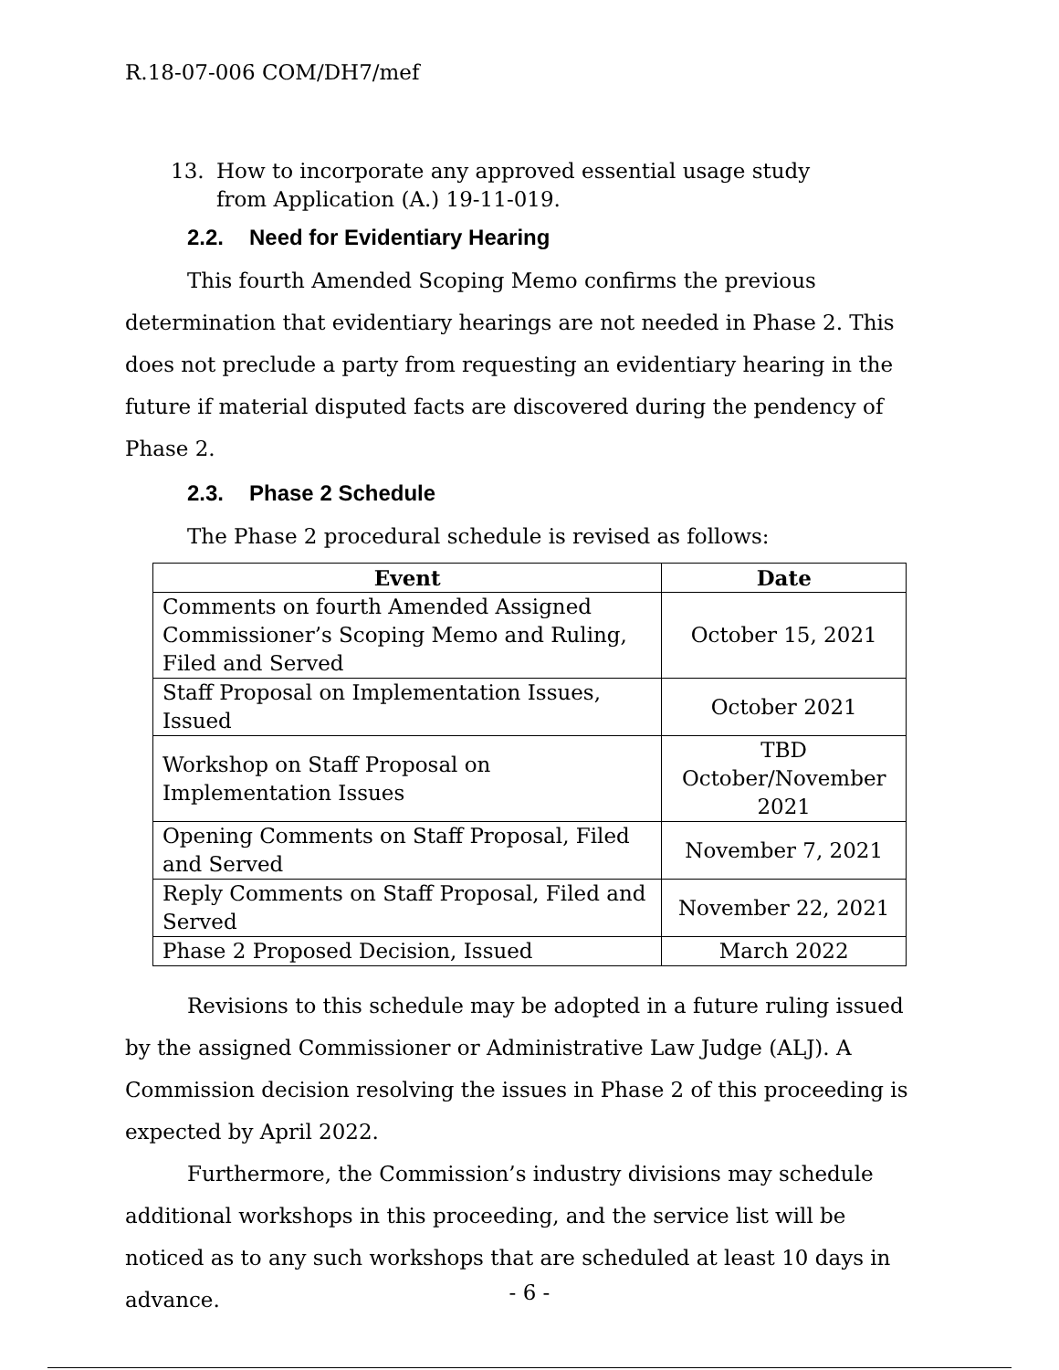R.18-07-006 COM/DH7/mef
13. How to incorporate any approved essential usage study
from Application (A.) 19-11-019.
2.2. Need for Evidentiary Hearing
This fourth Amended Scoping Memo confirms the previous determination that evidentiary hearings are not needed in Phase 2. This does not preclude a party from requesting an evidentiary hearing in the future if material disputed facts are discovered during the pendency of Phase 2.
2.3. Phase 2 Schedule
The Phase 2 procedural schedule is revised as follows:
| Event | Date |
| --- | --- |
| Comments on fourth Amended Assigned Commissioner’s Scoping Memo and Ruling, Filed and Served | October 15, 2021 |
| Staff Proposal on Implementation Issues, Issued | October 2021 |
| Workshop on Staff Proposal on Implementation Issues | TBD October/November 2021 |
| Opening Comments on Staff Proposal, Filed and Served | November 7, 2021 |
| Reply Comments on Staff Proposal, Filed and Served | November 22, 2021 |
| Phase 2 Proposed Decision, Issued | March 2022 |
Revisions to this schedule may be adopted in a future ruling issued by the assigned Commissioner or Administrative Law Judge (ALJ). A Commission decision resolving the issues in Phase 2 of this proceeding is expected by April 2022.
Furthermore, the Commission’s industry divisions may schedule additional workshops in this proceeding, and the service list will be noticed as to any such workshops that are scheduled at least 10 days in advance.
- 6 -